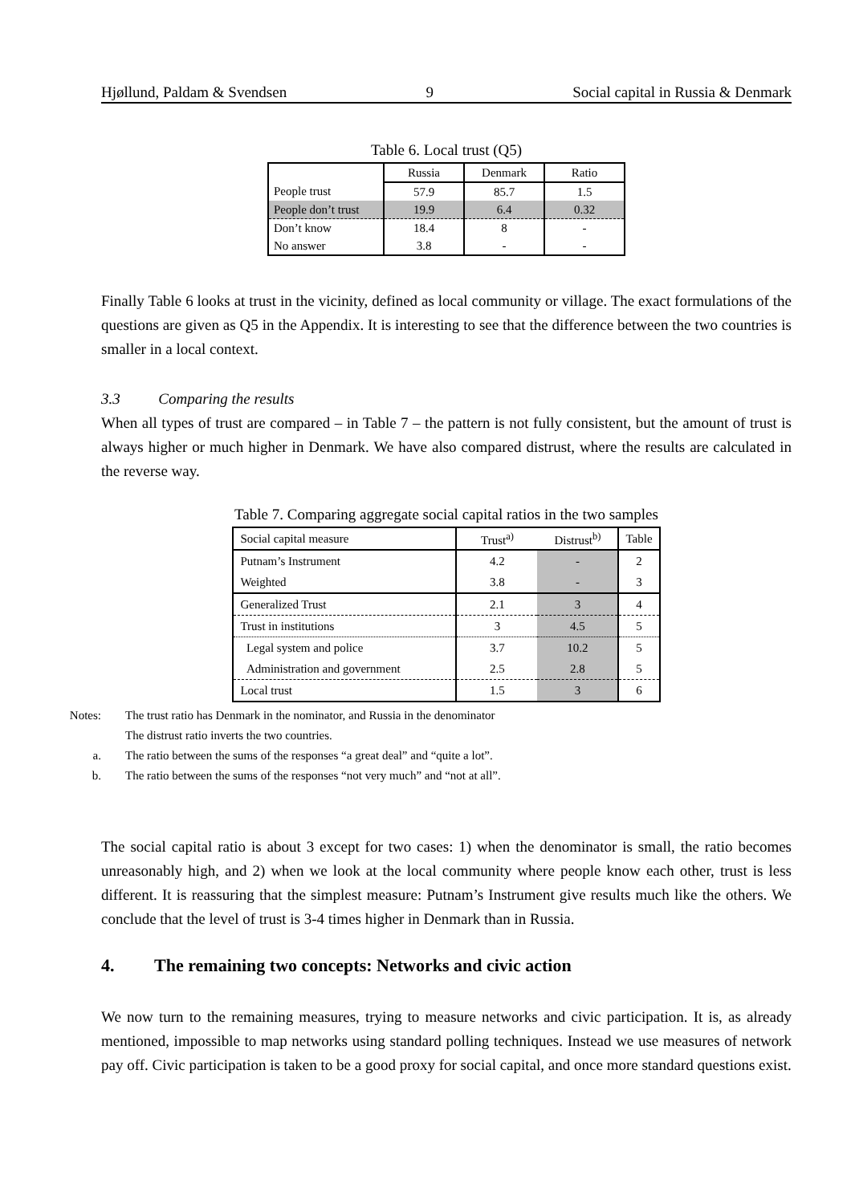Hjøllund, Paldam & Svendsen 9 Social capital in Russia & Denmark
Table 6. Local trust (Q5)
| | Russia | Denmark | Ratio |
| People trust | 57.9 | 85.7 | 1.5 |
| People don’t trust | 19.9 | 6.4 | 0.32 |
| Don’t know | 18.4 | 8 | - |
| No answer | 3.8 | - | - |
Finally Table 6 looks at trust in the vicinity, defined as local community or village. The exact formulations of the questions are given as Q5 in the Appendix. It is interesting to see that the difference between the two countries is smaller in a local context.
3.3 Comparing the results
When all types of trust are compared – in Table 7 – the pattern is not fully consistent, but the amount of trust is always higher or much higher in Denmark. We have also compared distrust, where the results are calculated in the reverse way.
Table 7. Comparing aggregate social capital ratios in the two samples
| Social capital measure | Trust<sup>a)</sup> | Distrust<sup>b)</sup> | Table |
| Putnam’s Instrument | 4.2 | - | 2 |
| Weighted | 3.8 | - | 3 |
| Generalized Trust | 2.1 | 3 | 4 |
| Trust in institutions | 3 | 4.5 | 5 |
| Legal system and police | 3.7 | 10.2 | 5 |
| Administration and government | 2.5 | 2.8 | 5 |
| Local trust | 1.5 | 3 | 6 |
Notes: The trust ratio has Denmark in the nominator, and Russia in the denominator
The distrust ratio inverts the two countries.
a. The ratio between the sums of the responses “a great deal” and “quite a lot”.
b. The ratio between the sums of the responses “not very much” and “not at all”.
The social capital ratio is about 3 except for two cases: 1) when the denominator is small, the ratio becomes unreasonably high, and 2) when we look at the local community where people know each other, trust is less different. It is reassuring that the simplest measure: Putnam’s Instrument give results much like the others. We conclude that the level of trust is 3-4 times higher in Denmark than in Russia.
4. The remaining two concepts: Networks and civic action
We now turn to the remaining measures, trying to measure networks and civic participation. It is, as already mentioned, impossible to map networks using standard polling techniques. Instead we use measures of network pay off. Civic participation is taken to be a good proxy for social capital, and once more standard questions exist.